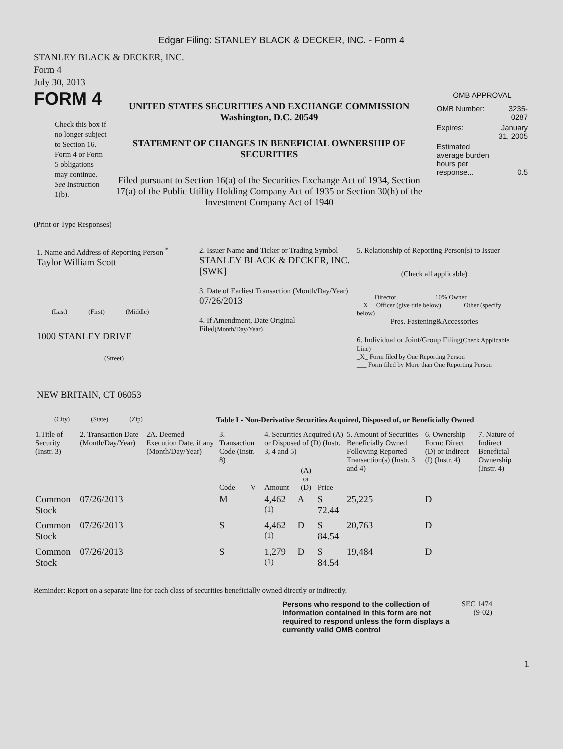Edgar Filing: STANLEY BLACK & DECKER, INC. - Form 4
STANLEY BLACK & DECKER, INC.
Form 4
July 30, 2013
FORM 4
Check this box if no longer subject to Section 16. Form 4 or Form 5 obligations may continue. See Instruction 1(b).
UNITED STATES SECURITIES AND EXCHANGE COMMISSION
Washington, D.C. 20549
STATEMENT OF CHANGES IN BENEFICIAL OWNERSHIP OF SECURITIES
Filed pursuant to Section 16(a) of the Securities Exchange Act of 1934, Section 17(a) of the Public Utility Holding Company Act of 1935 or Section 30(h) of the Investment Company Act of 1940
OMB APPROVAL
| OMB Number: | 3235-0287 |
| Expires: | January 31, 2005 |
| Estimated average burden hours per response... | 0.5 |
(Print or Type Responses)
1. Name and Address of Reporting Person <sup>*</sup>
Taylor William Scott
(Last) (First) (Middle)
1000 STANLEY DRIVE
(Street)
NEW BRITAIN, CT 06053
(City) (State) (Zip)
2. Issuer Name and Ticker or Trading Symbol
STANLEY BLACK & DECKER, INC. [SWK]
3. Date of Earliest Transaction (Month/Day/Year)
07/26/2013
4. If Amendment, Date Original Filed(Month/Day/Year)
5. Relationship of Reporting Person(s) to Issuer
(Check all applicable)
_____ Director _____ 10% Owner
__X__ Officer (give title below) _____ Other (specify below)
Pres. Fastening&Accessories
6. Individual or Joint/Group Filing(Check Applicable Line)
_X_ Form filed by One Reporting Person
___ Form filed by More than One Reporting Person
Table I - Non-Derivative Securities Acquired, Disposed of, or Beneficially Owned
| 1.Title of Security (Instr. 3) | 2. Transaction Date (Month/Day/Year) | 2A. Deemed Execution Date, if any (Month/Day/Year) | 3. Transaction Code (Instr. 8) | | 4. Securities Acquired (A) or Disposed of (D) (Instr. 3, 4 and 5) | | | 5. Amount of Securities Beneficially Owned Following Reported Transaction(s) (Instr. 3 and 4) | 6. Ownership Form: Direct (D) or Indirect (I) (Instr. 4) | 7. Nature of Indirect Beneficial Ownership (Instr. 4) |
| --- | --- | --- | --- | --- | --- | --- | --- | --- | --- | --- |
| | | | Code | V | Amount | (A) or (D) | Price | | | |
| Common Stock | 07/26/2013 | | M | | 4,462 <sup>(1)</sup> | A | $ 72.44 | 25,225 | D | |
| Common Stock | 07/26/2013 | | S | | 4,462 <sup>(1)</sup> | D | $ 84.54 | 20,763 | D | |
| Common Stock | 07/26/2013 | | S | | 1,279 <sup>(1)</sup> | D | $ 84.54 | 19,484 | D | |
Reminder: Report on a separate line for each class of securities beneficially owned directly or indirectly.
Persons who respond to the collection of information contained in this form are not required to respond unless the form displays a currently valid OMB control
SEC 1474
(9-02)
1